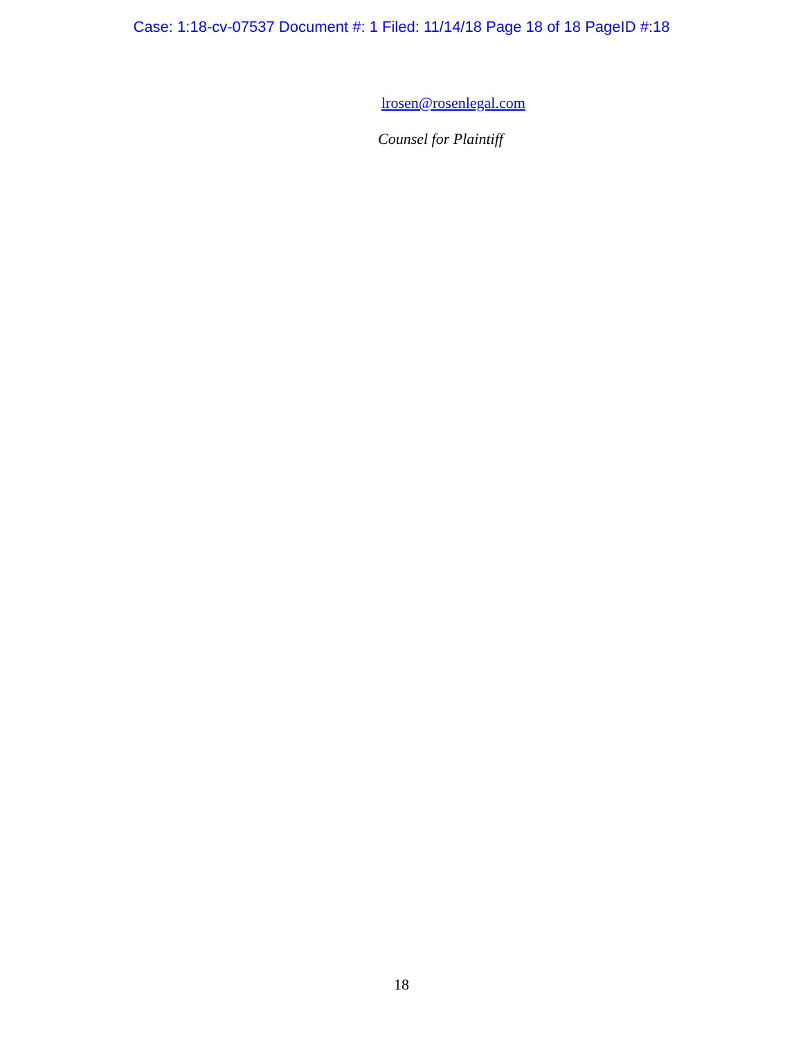Case: 1:18-cv-07537 Document #: 1 Filed: 11/14/18 Page 18 of 18 PageID #:18
lrosen@rosenlegal.com
Counsel for Plaintiff
18